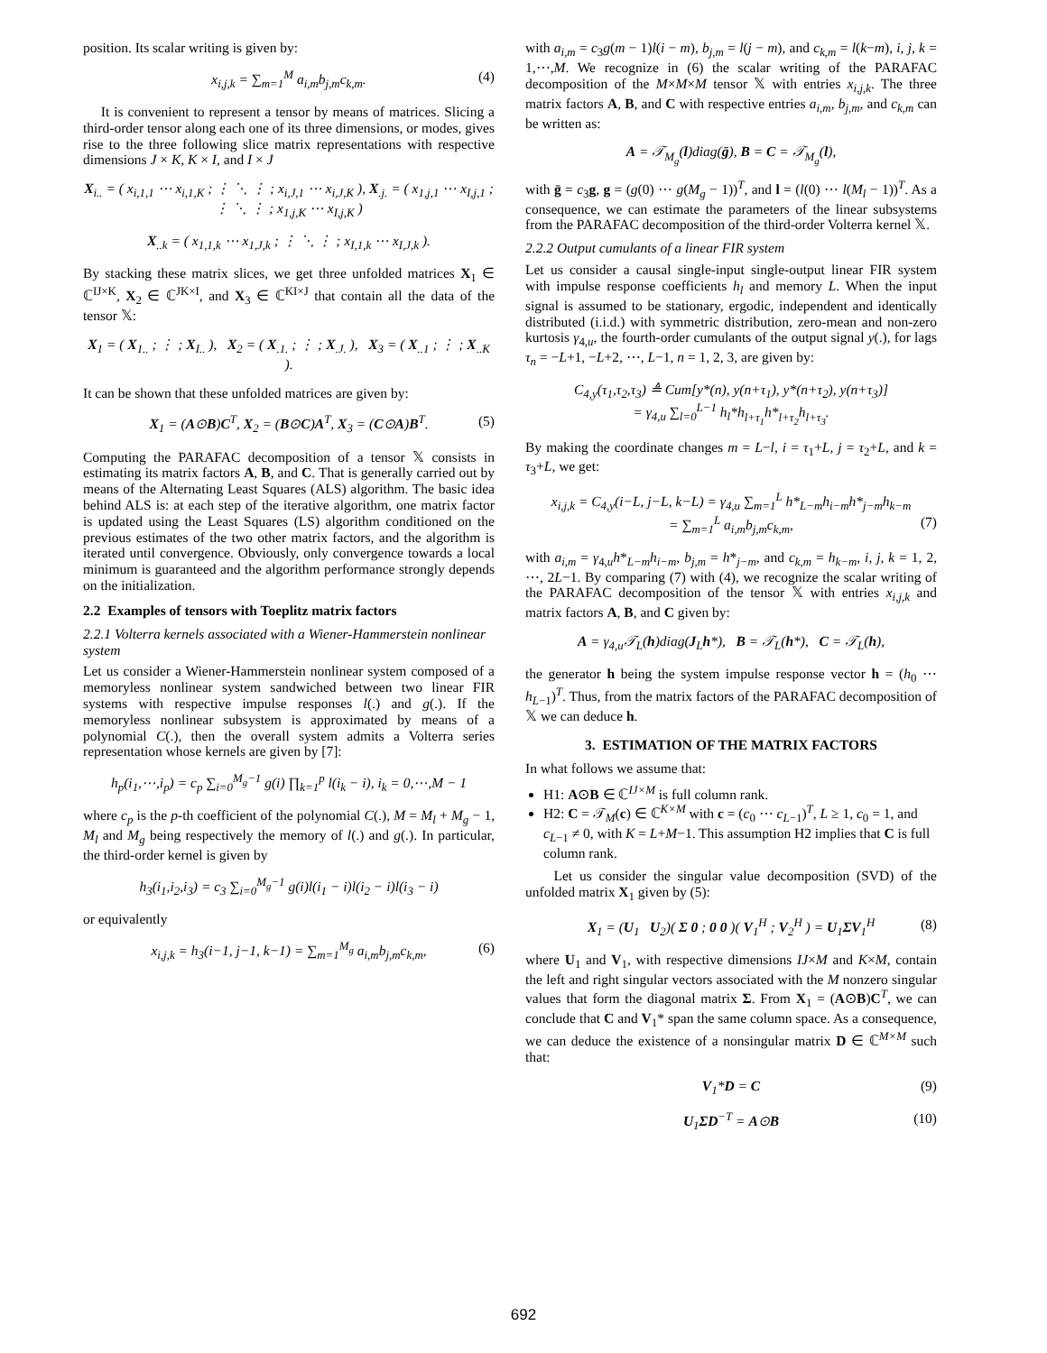position. Its scalar writing is given by:
x<sub>i,j,k</sub> = ∑<sub>m=1</sub><sup>M</sup> a<sub>i,m</sub>b<sub>j,m</sub>c<sub>k,m</sub>. (4)
It is convenient to represent a tensor by means of matrices. Slicing a third-order tensor along each one of its three dimensions, or modes, gives rise to the three following slice matrix representations with respective dimensions J × K, K × I, and I × J
X<sub>i..</sub> = ( x<sub>i,1,1</sub> ⋯ x<sub>i,1,K</sub> ; ⋮ ⋱ ⋮ ; x<sub>i,J,1</sub> ⋯ x<sub>i,J,K</sub> ), X<sub>.j.</sub> = ( x<sub>1,j,1</sub> ⋯ x<sub>I,j,1</sub> ; ⋮ ⋱ ⋮ ; x<sub>1,j,K</sub> ⋯ x<sub>I,j,K</sub> )
X<sub>..k</sub> = ( x<sub>1,1,k</sub> ⋯ x<sub>1,J,k</sub> ; ⋮ ⋱ ⋮ ; x<sub>I,1,k</sub> ⋯ x<sub>I,J,k</sub> ).
By stacking these matrix slices, we get three unfolded matrices X<sub>1</sub> ∈ ℂ<sup>IJ×K</sup>, X<sub>2</sub> ∈ ℂ<sup>JK×I</sup>, and X<sub>3</sub> ∈ ℂ<sup>KI×J</sup> that contain all the data of the tensor 𝕏:
X<sub>1</sub> = ( X<sub>1..</sub> ; ⋮ ; X<sub>I..</sub> ), X<sub>2</sub> = ( X<sub>.1.</sub> ; ⋮ ; X<sub>.J.</sub> ), X<sub>3</sub> = ( X<sub>..1</sub> ; ⋮ ; X<sub>..K</sub> ).
It can be shown that these unfolded matrices are given by:
X<sub>1</sub> = (A⊙B)C<sup>T</sup>, X<sub>2</sub> = (B⊙C)A<sup>T</sup>, X<sub>3</sub> = (C⊙A)B<sup>T</sup>. (5)
Computing the PARAFAC decomposition of a tensor 𝕏 consists in estimating its matrix factors A, B, and C. That is generally carried out by means of the Alternating Least Squares (ALS) algorithm. The basic idea behind ALS is: at each step of the iterative algorithm, one matrix factor is updated using the Least Squares (LS) algorithm conditioned on the previous estimates of the two other matrix factors, and the algorithm is iterated until convergence. Obviously, only convergence towards a local minimum is guaranteed and the algorithm performance strongly depends on the initialization.
2.2 Examples of tensors with Toeplitz matrix factors
2.2.1 Volterra kernels associated with a Wiener-Hammerstein nonlinear system
Let us consider a Wiener-Hammerstein nonlinear system composed of a memoryless nonlinear system sandwiched between two linear FIR systems with respective impulse responses l(.) and g(.). If the memoryless nonlinear subsystem is approximated by means of a polynomial C(.), then the overall system admits a Volterra series representation whose kernels are given by [7]:
h<sub>p</sub>(i<sub>1</sub>,⋯,i<sub>p</sub>) = c<sub>p</sub> ∑<sub>i=0</sub><sup>M<sub>g</sub>−1</sup> g(i) ∏<sub>k=1</sub><sup>p</sup> l(i<sub>k</sub> − i), i<sub>k</sub> = 0,⋯,M − 1
where c<sub>p</sub> is the p-th coefficient of the polynomial C(.), M = M<sub>l</sub> + M<sub>g</sub> − 1, M<sub>l</sub> and M<sub>g</sub> being respectively the memory of l(.) and g(.). In particular, the third-order kernel is given by
h<sub>3</sub>(i<sub>1</sub>,i<sub>2</sub>,i<sub>3</sub>) = c<sub>3</sub> ∑<sub>i=0</sub><sup>M<sub>g</sub>−1</sup> g(i)l(i<sub>1</sub> − i)l(i<sub>2</sub> − i)l(i<sub>3</sub> − i)
or equivalently
x<sub>i,j,k</sub> = h<sub>3</sub>(i−1, j−1, k−1) = ∑<sub>m=1</sub><sup>M<sub>g</sub></sup> a<sub>i,m</sub>b<sub>j,m</sub>c<sub>k,m</sub>, (6)
with a<sub>i,m</sub> = c<sub>3</sub>g(m − 1)l(i − m), b<sub>j,m</sub> = l(j − m), and c<sub>k,m</sub> = l(k−m), i, j, k = 1,⋯,M. We recognize in (6) the scalar writing of the PARAFAC decomposition of the M×M×M tensor 𝕏 with entries x<sub>i,j,k</sub>. The three matrix factors A, B, and C with respective entries a<sub>i,m</sub>, b<sub>j,m</sub>, and c<sub>k,m</sub> can be written as:
A = 𝒯<sub>M<sub>g</sub></sub>(l)diag(ḡ), B = C = 𝒯<sub>M<sub>g</sub></sub>(l),
with ḡ = c<sub>3</sub>g, g = (g(0) ⋯ g(M<sub>g</sub> − 1))<sup>T</sup>, and l = (l(0) ⋯ l(M<sub>l</sub> − 1))<sup>T</sup>. As a consequence, we can estimate the parameters of the linear subsystems from the PARAFAC decomposition of the third-order Volterra kernel 𝕏.
2.2.2 Output cumulants of a linear FIR system
Let us consider a causal single-input single-output linear FIR system with impulse response coefficients h<sub>l</sub> and memory L. When the input signal is assumed to be stationary, ergodic, independent and identically distributed (i.i.d.) with symmetric distribution, zero-mean and non-zero kurtosis γ<sub>4,u</sub>, the fourth-order cumulants of the output signal y(.), for lags τ<sub>n</sub> = −L+1, −L+2, ⋯, L−1, n = 1, 2, 3, are given by:
C<sub>4,y</sub>(τ<sub>1</sub>,τ<sub>2</sub>,τ<sub>3</sub>) ≜ Cum[y*(n), y(n+τ<sub>1</sub>), y*(n+τ<sub>2</sub>), y(n+τ<sub>3</sub>)]
= γ<sub>4,u</sub> ∑<sub>l=0</sub><sup>L−1</sup> h<sub>l</sub>*h<sub>l+τ<sub>1</sub></sub>h*<sub>l+τ<sub>2</sub></sub>h<sub>l+τ<sub>3</sub></sub>.
By making the coordinate changes m = L−l, i = τ<sub>1</sub>+L, j = τ<sub>2</sub>+L, and k = τ<sub>3</sub>+L, we get:
x<sub>i,j,k</sub> = C<sub>4,y</sub>(i−L, j−L, k−L) = γ<sub>4,u</sub> ∑<sub>m=1</sub><sup>L</sup> h*<sub>L−m</sub>h<sub>i−m</sub>h*<sub>j−m</sub>h<sub>k−m</sub>
= ∑<sub>m=1</sub><sup>L</sup> a<sub>i,m</sub>b<sub>j,m</sub>c<sub>k,m</sub>, (7)
with a<sub>i,m</sub> = γ<sub>4,u</sub>h*<sub>L−m</sub>h<sub>i−m</sub>, b<sub>j,m</sub> = h*<sub>j−m</sub>, and c<sub>k,m</sub> = h<sub>k−m</sub>, i, j, k = 1, 2, ⋯, 2L−1. By comparing (7) with (4), we recognize the scalar writing of the PARAFAC decomposition of the tensor 𝕏 with entries x<sub>i,j,k</sub> and matrix factors A, B, and C given by:
A = γ<sub>4,u</sub>𝒯<sub>L</sub>(h)diag(J<sub>L</sub>h*), B = 𝒯<sub>L</sub>(h*), C = 𝒯<sub>L</sub>(h),
the generator h being the system impulse response vector h = (h<sub>0</sub> ⋯ h<sub>L−1</sub>)<sup>T</sup>. Thus, from the matrix factors of the PARAFAC decomposition of 𝕏 we can deduce h.
3. ESTIMATION OF THE MATRIX FACTORS
In what follows we assume that:
H1: A⊙B ∈ ℂ<sup>IJ×M</sup> is full column rank.
H2: C = 𝒯<sub>M</sub>(c) ∈ ℂ<sup>K×M</sup> with c = (c<sub>0</sub> ⋯ c<sub>L−1</sub>)<sup>T</sup>, L ≥ 1, c<sub>0</sub> = 1, and c<sub>L−1</sub> ≠ 0, with K = L+M−1. This assumption H2 implies that C is full column rank.
Let us consider the singular value decomposition (SVD) of the unfolded matrix X<sub>1</sub> given by (5):
X<sub>1</sub> = (U<sub>1</sub> U<sub>2</sub>)( Σ 0 ; 0 0 )( V<sub>1</sub><sup>H</sup> ; V<sub>2</sub><sup>H</sup> ) = U<sub>1</sub>ΣV<sub>1</sub><sup>H</sup> (8)
where U<sub>1</sub> and V<sub>1</sub>, with respective dimensions IJ×M and K×M, contain the left and right singular vectors associated with the M nonzero singular values that form the diagonal matrix Σ. From X<sub>1</sub> = (A⊙B)C<sup>T</sup>, we can conclude that C and V<sub>1</sub>* span the same column space. As a consequence, we can deduce the existence of a nonsingular matrix D ∈ ℂ<sup>M×M</sup> such that:
V<sub>1</sub>*D = C (9)
U<sub>1</sub>ΣD<sup>−T</sup> = A⊙B (10)
692